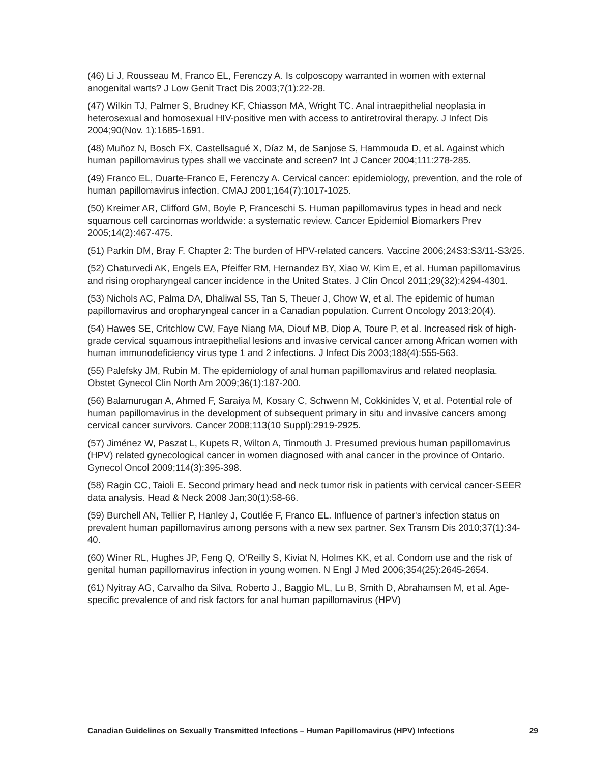(46) Li J, Rousseau M, Franco EL, Ferenczy A. Is colposcopy warranted in women with external anogenital warts? J Low Genit Tract Dis 2003;7(1):22-28.
(47) Wilkin TJ, Palmer S, Brudney KF, Chiasson MA, Wright TC. Anal intraepithelial neoplasia in heterosexual and homosexual HIV-positive men with access to antiretroviral therapy. J Infect Dis 2004;90(Nov. 1):1685-1691.
(48) Muñoz N, Bosch FX, Castellsagué X, Díaz M, de Sanjose S, Hammouda D, et al. Against which human papillomavirus types shall we vaccinate and screen? Int J Cancer 2004;111:278-285.
(49) Franco EL, Duarte-Franco E, Ferenczy A. Cervical cancer: epidemiology, prevention, and the role of human papillomavirus infection. CMAJ 2001;164(7):1017-1025.
(50) Kreimer AR, Clifford GM, Boyle P, Franceschi S. Human papillomavirus types in head and neck squamous cell carcinomas worldwide: a systematic review. Cancer Epidemiol Biomarkers Prev 2005;14(2):467-475.
(51) Parkin DM, Bray F. Chapter 2: The burden of HPV-related cancers. Vaccine 2006;24S3:S3/11-S3/25.
(52) Chaturvedi AK, Engels EA, Pfeiffer RM, Hernandez BY, Xiao W, Kim E, et al. Human papillomavirus and rising oropharyngeal cancer incidence in the United States. J Clin Oncol 2011;29(32):4294-4301.
(53) Nichols AC, Palma DA, Dhaliwal SS, Tan S, Theuer J, Chow W, et al. The epidemic of human papillomavirus and oropharyngeal cancer in a Canadian population. Current Oncology 2013;20(4).
(54) Hawes SE, Critchlow CW, Faye Niang MA, Diouf MB, Diop A, Toure P, et al. Increased risk of high-grade cervical squamous intraepithelial lesions and invasive cervical cancer among African women with human immunodeficiency virus type 1 and 2 infections. J Infect Dis 2003;188(4):555-563.
(55) Palefsky JM, Rubin M. The epidemiology of anal human papillomavirus and related neoplasia. Obstet Gynecol Clin North Am 2009;36(1):187-200.
(56) Balamurugan A, Ahmed F, Saraiya M, Kosary C, Schwenn M, Cokkinides V, et al. Potential role of human papillomavirus in the development of subsequent primary in situ and invasive cancers among cervical cancer survivors. Cancer 2008;113(10 Suppl):2919-2925.
(57) Jiménez W, Paszat L, Kupets R, Wilton A, Tinmouth J. Presumed previous human papillomavirus (HPV) related gynecological cancer in women diagnosed with anal cancer in the province of Ontario. Gynecol Oncol 2009;114(3):395-398.
(58) Ragin CC, Taioli E. Second primary head and neck tumor risk in patients with cervical cancer-SEER data analysis. Head & Neck 2008 Jan;30(1):58-66.
(59) Burchell AN, Tellier P, Hanley J, Coutlée F, Franco EL. Influence of partner's infection status on prevalent human papillomavirus among persons with a new sex partner. Sex Transm Dis 2010;37(1):34-40.
(60) Winer RL, Hughes JP, Feng Q, O'Reilly S, Kiviat N, Holmes KK, et al. Condom use and the risk of genital human papillomavirus infection in young women. N Engl J Med 2006;354(25):2645-2654.
(61) Nyitray AG, Carvalho da Silva, Roberto J., Baggio ML, Lu B, Smith D, Abrahamsen M, et al. Age-specific prevalence of and risk factors for anal human papillomavirus (HPV)
Canadian Guidelines on Sexually Transmitted Infections – Human Papillomavirus (HPV) Infections 29